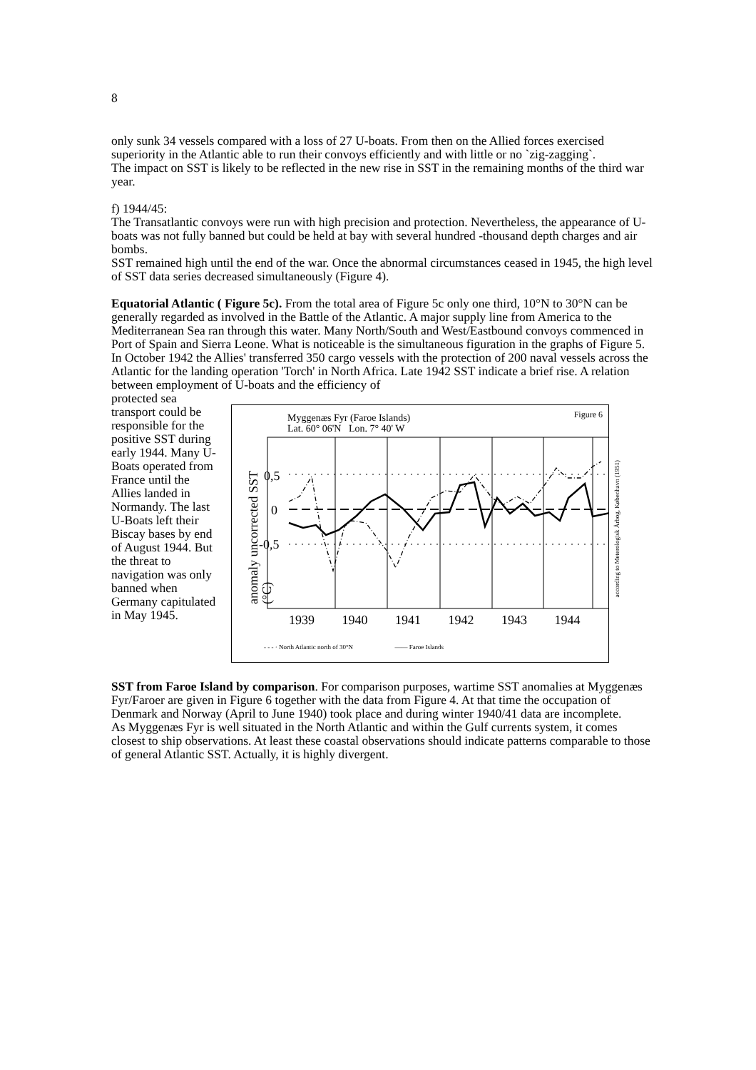8
only sunk 34 vessels compared with a loss of 27 U-boats. From then on the Allied forces exercised superiority in the Atlantic able to run their convoys efficiently and with little or no `zig-zagging`.
The impact on SST is likely to be reflected in the new rise in SST in the remaining months of the third war year.
f) 1944/45:
The Transatlantic convoys were run with high precision and protection. Nevertheless, the appearance of U-boats was not fully banned but could be held at bay with several hundred -thousand depth charges and air bombs.
SST remained high until the end of the war. Once the abnormal circumstances ceased in 1945, the high level of SST data series decreased simultaneously (Figure 4).
Equatorial Atlantic ( Figure 5c). From the total area of Figure 5c only one third, 10°N to 30°N can be generally regarded as involved in the Battle of the Atlantic. A major supply line from America to the Mediterranean Sea ran through this water. Many North/South and West/Eastbound convoys commenced in Port of Spain and Sierra Leone. What is noticeable is the simultaneous figuration in the graphs of Figure 5. In October 1942 the Allies' transferred 350 cargo vessels with the protection of 200 naval vessels across the Atlantic for the landing operation 'Torch' in North Africa. Late 1942 SST indicate a brief rise. A relation between employment of U-boats and the efficiency of
protected sea transport could be responsible for the positive SST during early 1944. Many U-Boats operated from France until the Allies landed in Normandy. The last U-Boats left their Biscay bases by end of August 1944. But the threat to navigation was only banned when Germany capitulated in May 1945.
Figure 6
Myggenæs Fyr (Faroe Islands)
Lat. 60° 06'N Lon. 7° 40' W
anomaly uncorrected SST (°C)
0,5
0
-0,5
1939 1940 1941 1942 1943 1944
- - - · North Atlantic north of 30°N —— Faroe Islands
according to Meterologisk Årbog, København (1951)
SST from Faroe Island by comparison. For comparison purposes, wartime SST anomalies at Myggenæs Fyr/Faroer are given in Figure 6 together with the data from Figure 4. At that time the occupation of Denmark and Norway (April to June 1940) took place and during winter 1940/41 data are incomplete.
As Myggenæs Fyr is well situated in the North Atlantic and within the Gulf currents system, it comes closest to ship observations. At least these coastal observations should indicate patterns comparable to those of general Atlantic SST. Actually, it is highly divergent.